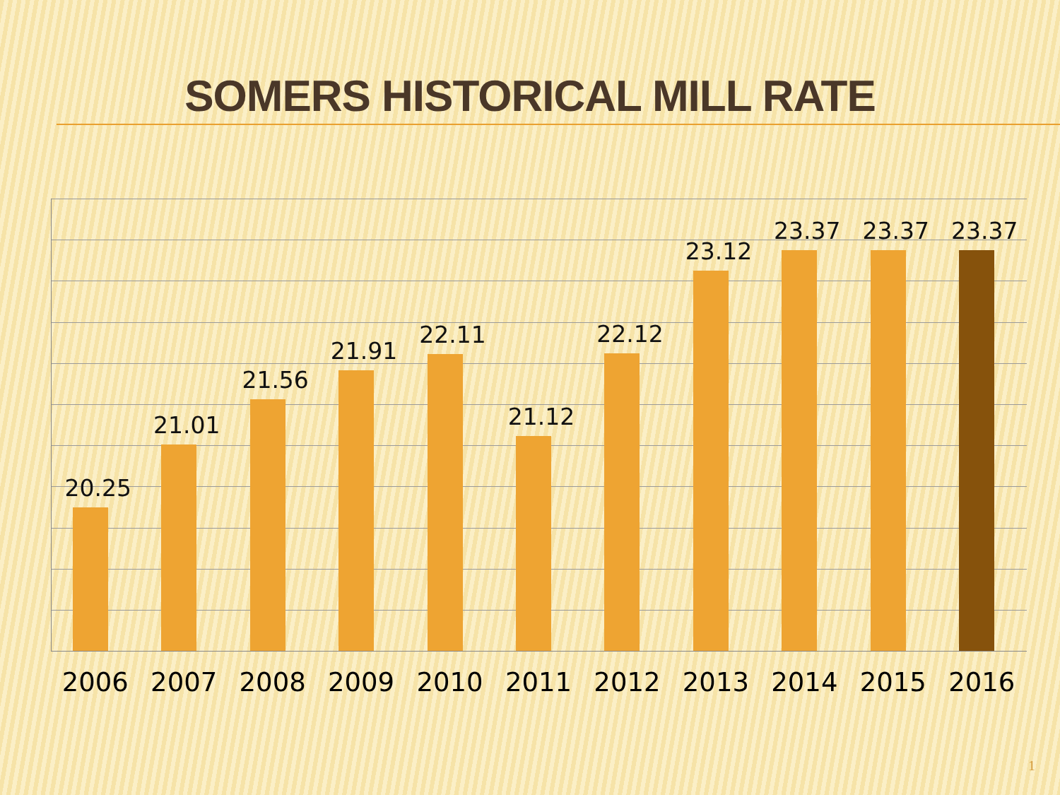SOMERS HISTORICAL MILL RATE
20.25
21.01
21.56
21.91
22.11
21.12
22.12
23.12
23.37
23.37
23.37
2006 2007 2008 2009 2010 2011 2012 2013 2014 2015 2016
1